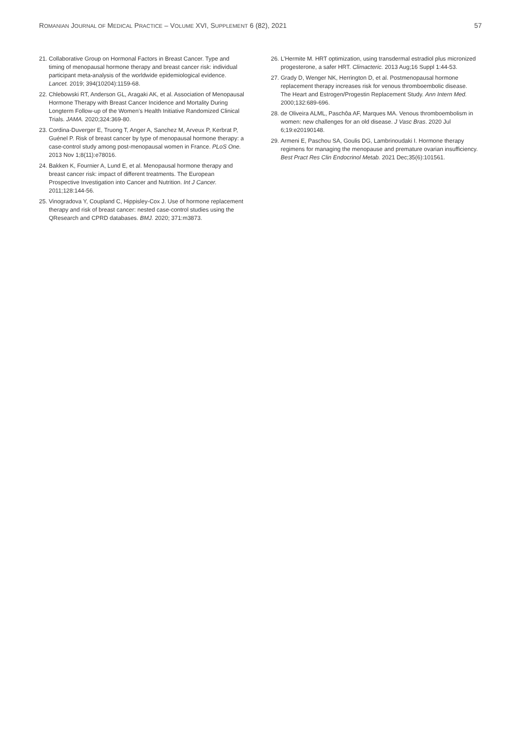ROMANIAN JOURNAL OF MEDICAL PRACTICE – VOLUME XVI, SUPPLEMENT 6 (82), 2021 57
21. Collaborative Group on Hormonal Factors in Breast Cancer. Type and timing of menopausal hormone therapy and breast cancer risk: individual participant meta-analysis of the worldwide epidemiological evidence. Lancet. 2019; 394(10204):1159-68.
22. Chlebowski RT, Anderson GL, Aragaki AK, et al. Association of Menopausal Hormone Therapy with Breast Cancer Incidence and Mortality During Longterm Follow-up of the Women’s Health Initiative Randomized Clinical Trials. JAMA. 2020;324:369-80.
23. Cordina-Duverger E, Truong T, Anger A, Sanchez M, Arveux P, Kerbrat P, Guénel P. Risk of breast cancer by type of menopausal hormone therapy: a case-control study among post-menopausal women in France. PLoS One. 2013 Nov 1;8(11):e78016.
24. Bakken K, Fournier A, Lund E, et al. Menopausal hormone therapy and breast cancer risk: impact of different treatments. The European Prospective Investigation into Cancer and Nutrition. Int J Cancer. 2011;128:144-56.
25. Vinogradova Y, Coupland C, Hippisley-Cox J. Use of hormone replacement therapy and risk of breast cancer: nested case-control studies using the QResearch and CPRD databases. BMJ. 2020; 371:m3873.
26. L’Hermite M. HRT optimization, using transdermal estradiol plus micronized progesterone, a safer HRT. Climacteric. 2013 Aug;16 Suppl 1:44-53.
27. Grady D, Wenger NK, Herrington D, et al. Postmenopausal hormone replacement therapy increases risk for venous thromboembolic disease. The Heart and Estrogen/Progestin Replacement Study. Ann Intern Med. 2000;132:689-696.
28. de Oliveira ALML, Paschôa AF, Marques MA. Venous thromboembolism in women: new challenges for an old disease. J Vasc Bras. 2020 Jul 6;19:e20190148.
29. Armeni E, Paschou SA, Goulis DG, Lambrinoudaki I. Hormone therapy regimens for managing the menopause and premature ovarian insufficiency. Best Pract Res Clin Endocrinol Metab. 2021 Dec;35(6):101561.